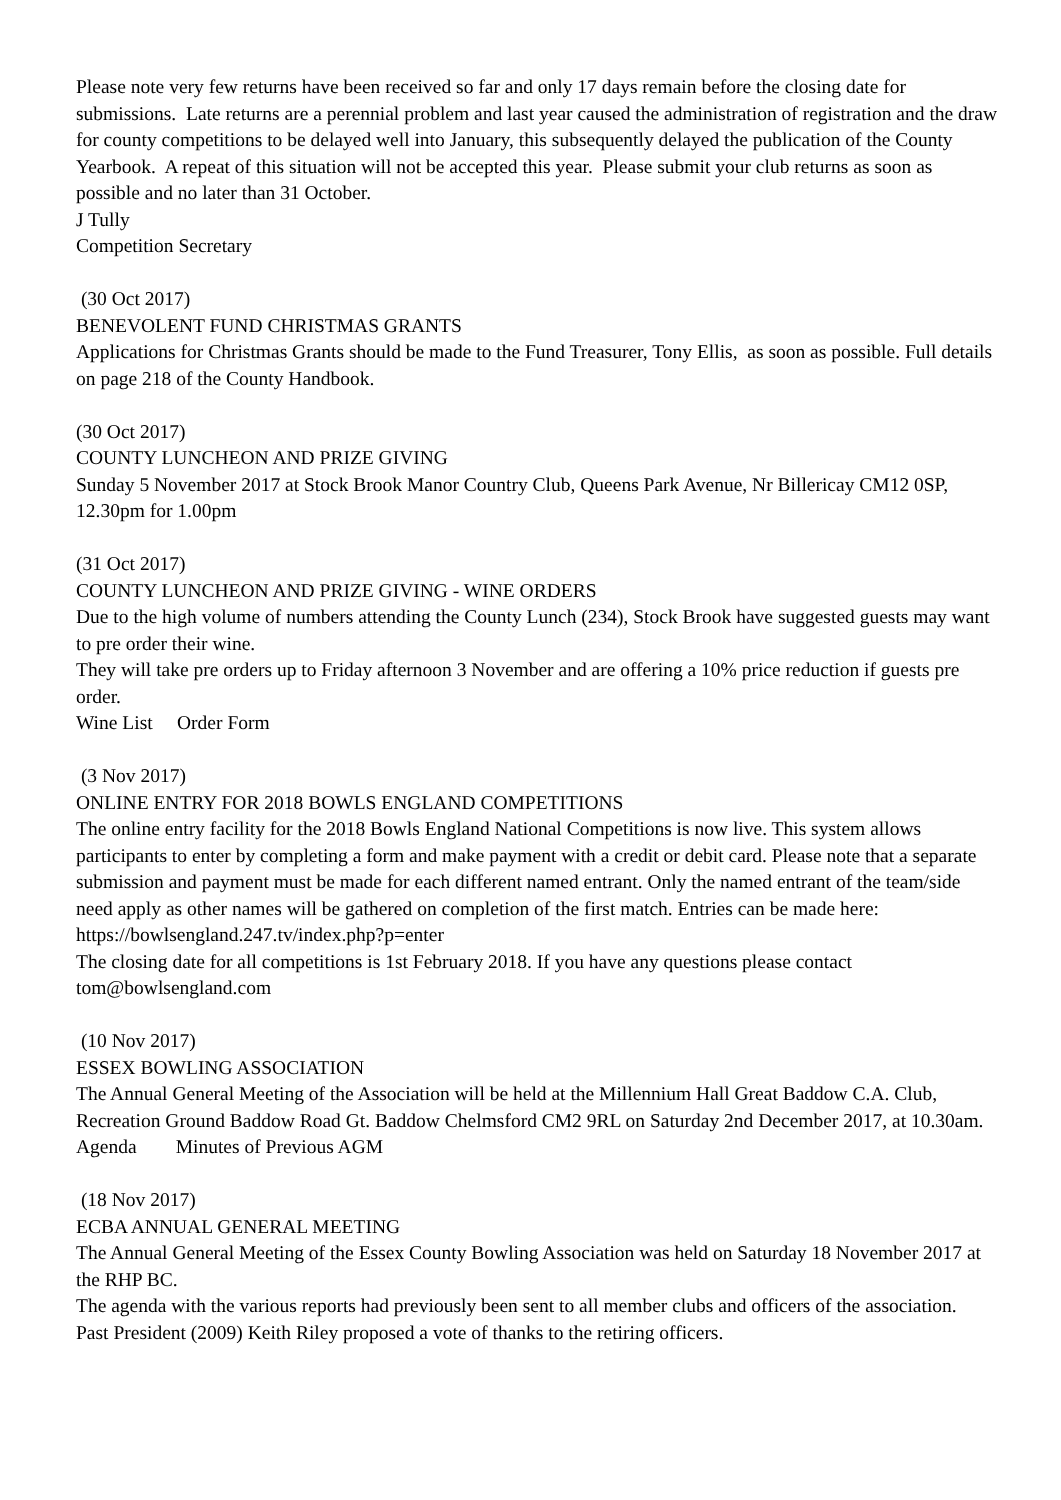Please note very few returns have been received so far and only 17 days remain before the closing date for submissions. Late returns are a perennial problem and last year caused the administration of registration and the draw for county competitions to be delayed well into January, this subsequently delayed the publication of the County Yearbook. A repeat of this situation will not be accepted this year. Please submit your club returns as soon as possible and no later than 31 October.
J Tully
Competition Secretary
(30 Oct 2017)
BENEVOLENT FUND CHRISTMAS GRANTS
Applications for Christmas Grants should be made to the Fund Treasurer, Tony Ellis, as soon as possible. Full details on page 218 of the County Handbook.
(30 Oct 2017)
COUNTY LUNCHEON AND PRIZE GIVING
Sunday 5 November 2017 at Stock Brook Manor Country Club, Queens Park Avenue, Nr Billericay CM12 0SP, 12.30pm for 1.00pm
(31 Oct 2017)
COUNTY LUNCHEON AND PRIZE GIVING - WINE ORDERS
Due to the high volume of numbers attending the County Lunch (234), Stock Brook have suggested guests may want to pre order their wine.
They will take pre orders up to Friday afternoon 3 November and are offering a 10% price reduction if guests pre order.
Wine List Order Form
(3 Nov 2017)
ONLINE ENTRY FOR 2018 BOWLS ENGLAND COMPETITIONS
The online entry facility for the 2018 Bowls England National Competitions is now live. This system allows participants to enter by completing a form and make payment with a credit or debit card. Please note that a separate submission and payment must be made for each different named entrant. Only the named entrant of the team/side need apply as other names will be gathered on completion of the first match. Entries can be made here: https://bowlsengland.247.tv/index.php?p=enter
The closing date for all competitions is 1st February 2018. If you have any questions please contact tom@bowlsengland.com
(10 Nov 2017)
ESSEX BOWLING ASSOCIATION
The Annual General Meeting of the Association will be held at the Millennium Hall Great Baddow C.A. Club, Recreation Ground Baddow Road Gt. Baddow Chelmsford CM2 9RL on Saturday 2nd December 2017, at 10.30am.
Agenda Minutes of Previous AGM
(18 Nov 2017)
ECBA ANNUAL GENERAL MEETING
The Annual General Meeting of the Essex County Bowling Association was held on Saturday 18 November 2017 at the RHP BC.
The agenda with the various reports had previously been sent to all member clubs and officers of the association.
Past President (2009) Keith Riley proposed a vote of thanks to the retiring officers.